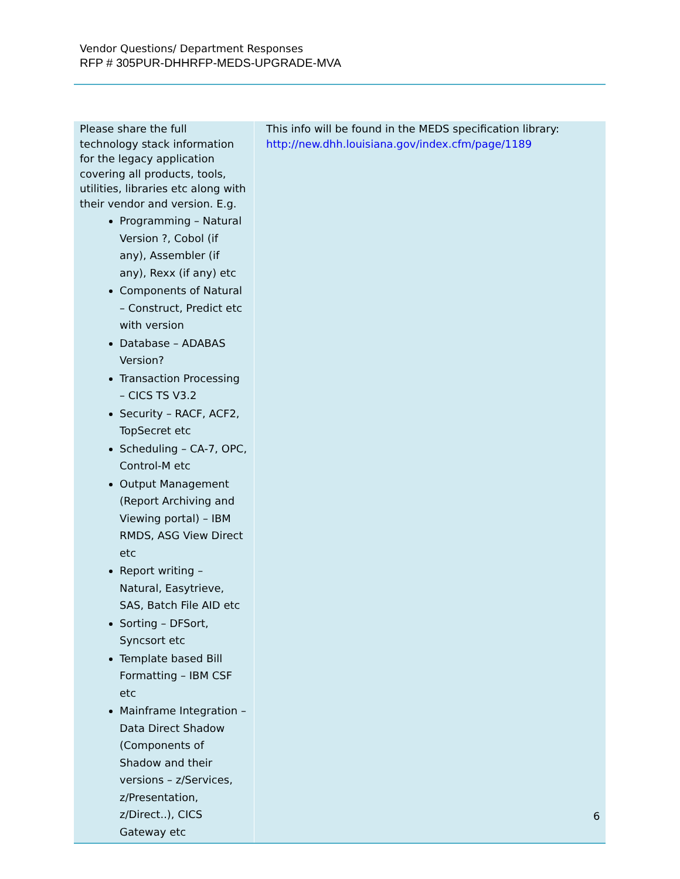Vendor Questions/ Department Responses
RFP # 305PUR-DHHRFP-MEDS-UPGRADE-MVA
| Please share the full technology stack information for the legacy application covering all products, tools, utilities, libraries etc along with their vendor and version. E.g. Programming – Natural Version ?, Cobol (if any), Assembler (if any), Rexx (if any) etc Components of Natural – Construct, Predict etc with version Database – ADABAS Version? Transaction Processing – CICS TS V3.2 Security – RACF, ACF2, TopSecret etc Scheduling – CA-7, OPC, Control-M etc Output Management (Report Archiving and Viewing portal) – IBM RMDS, ASG View Direct etc Report writing – Natural, Easytrieve, SAS, Batch File AID etc Sorting – DFSort, Syncsort etc Template based Bill Formatting – IBM CSF etc Mainframe Integration – Data Direct Shadow (Components of Shadow and their versions – z/Services, z/Presentation, z/Direct..), CICS Gateway etc | This info will be found in the MEDS specification library: http://new.dhh.louisiana.gov/index.cfm/page/1189 |
6